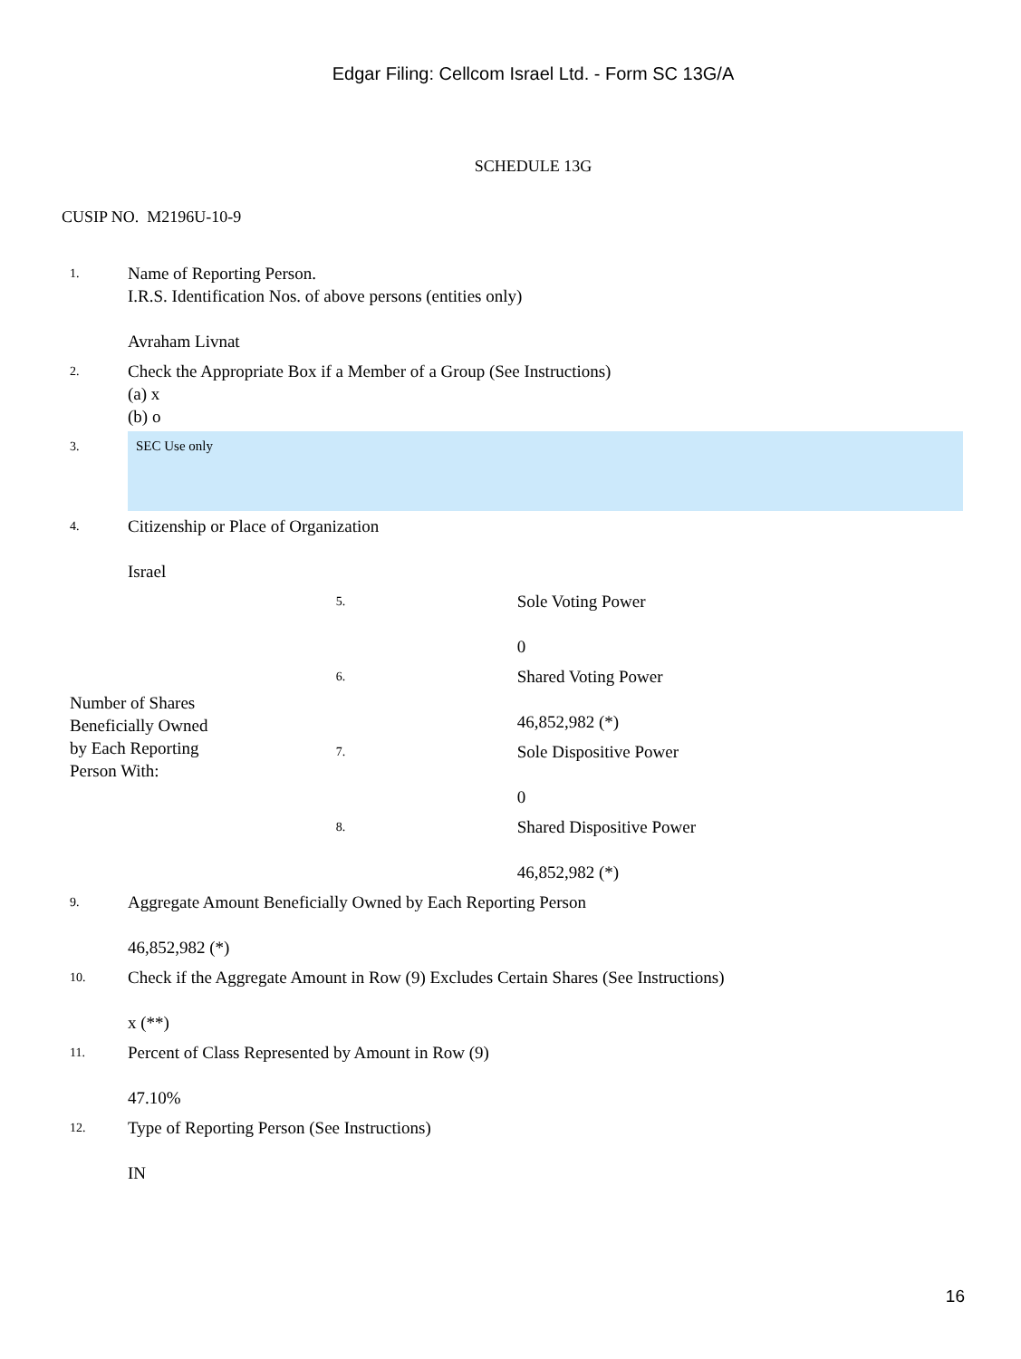Edgar Filing: Cellcom Israel Ltd. - Form SC 13G/A
SCHEDULE 13G
CUSIP NO. M2196U-10-9
| 1. | Name of Reporting Person. I.R.S. Identification Nos. of above persons (entities only) Avraham Livnat | | |
| 2. | Check the Appropriate Box if a Member of a Group (See Instructions) (a) x (b) o | | |
| 3. | SEC Use only | | |
| 4. | Citizenship or Place of Organization Israel | | |
| Number of Shares Beneficially Owned by Each Reporting Person With: | | 5. | Sole Voting Power 0 |
| | | 6. | Shared Voting Power 46,852,982 (*) |
| | | 7. | Sole Dispositive Power 0 |
| | | 8. | Shared Dispositive Power 46,852,982 (*) |
| 9. | Aggregate Amount Beneficially Owned by Each Reporting Person 46,852,982 (*) | | |
| 10. | Check if the Aggregate Amount in Row (9) Excludes Certain Shares (See Instructions) x (**) | | |
| 11. | Percent of Class Represented by Amount in Row (9) 47.10% | | |
| 12. | Type of Reporting Person (See Instructions) IN | | |
16